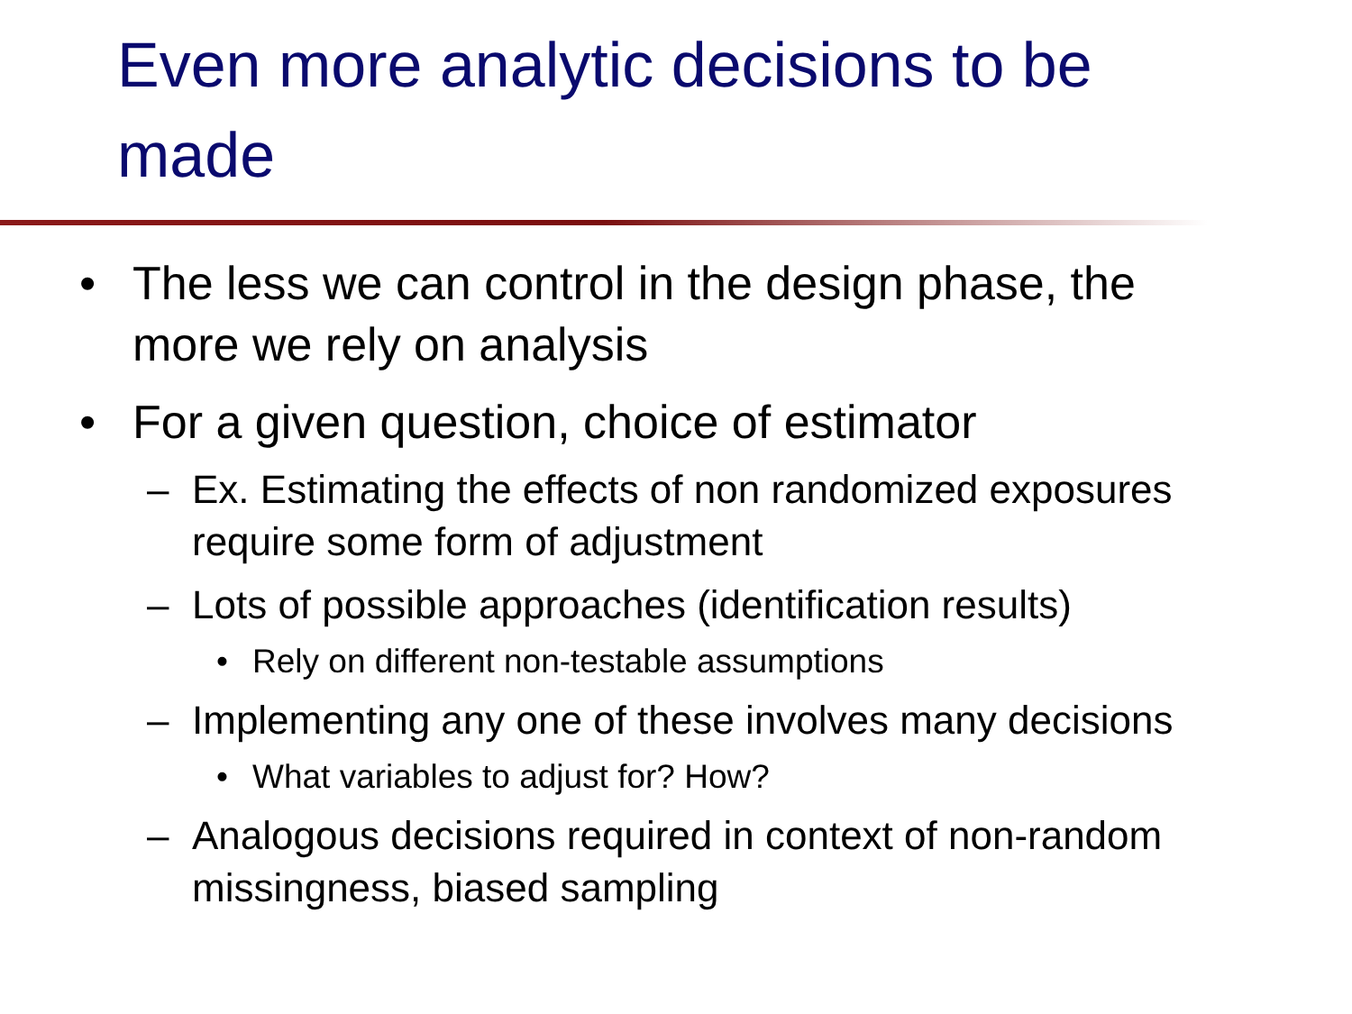Even more analytic decisions to be made
• The less we can control in the design phase, the more we rely on analysis
• For a given question, choice of estimator
– Ex. Estimating the effects of non randomized exposures require some form of adjustment
– Lots of possible approaches (identification results)
• Rely on different non-testable assumptions
– Implementing any one of these involves many decisions
• What variables to adjust for? How?
– Analogous decisions required in context of non-random missingness, biased sampling